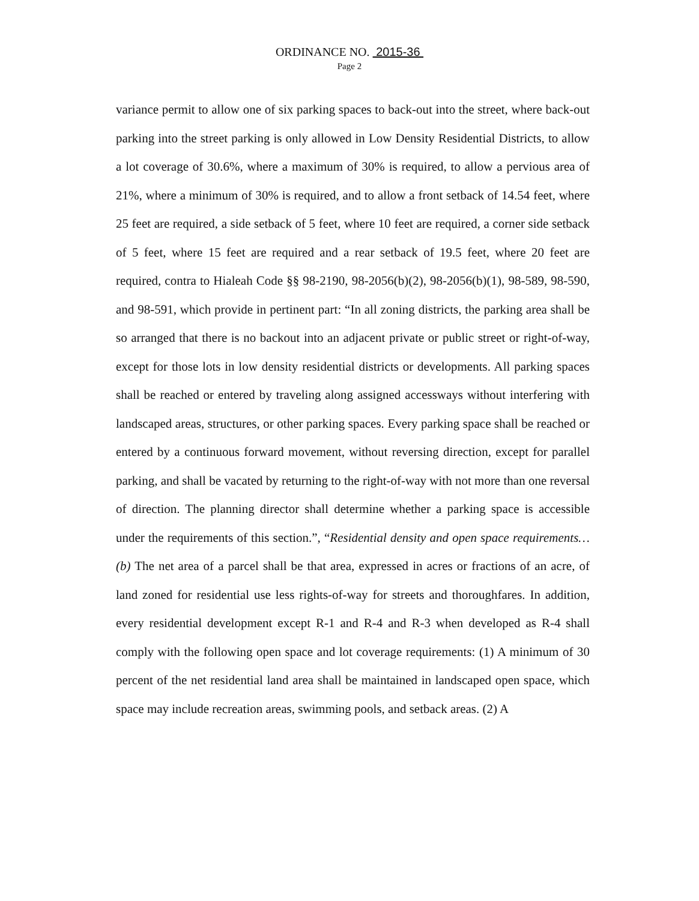ORDINANCE NO. 2015-36
Page 2
variance permit to allow one of six parking spaces to back-out into the street, where back-out parking into the street parking is only allowed in Low Density Residential Districts, to allow a lot coverage of 30.6%, where a maximum of 30% is required, to allow a pervious area of 21%, where a minimum of 30% is required, and to allow a front setback of 14.54 feet, where 25 feet are required, a side setback of 5 feet, where 10 feet are required, a corner side setback of 5 feet, where 15 feet are required and a rear setback of 19.5 feet, where 20 feet are required, contra to Hialeah Code §§ 98-2190, 98-2056(b)(2), 98-2056(b)(1), 98-589, 98-590, and 98-591, which provide in pertinent part: “In all zoning districts, the parking area shall be so arranged that there is no backout into an adjacent private or public street or right-of-way, except for those lots in low density residential districts or developments. All parking spaces shall be reached or entered by traveling along assigned accessways without interfering with landscaped areas, structures, or other parking spaces. Every parking space shall be reached or entered by a continuous forward movement, without reversing direction, except for parallel parking, and shall be vacated by returning to the right-of-way with not more than one reversal of direction. The planning director shall determine whether a parking space is accessible under the requirements of this section.”, “Residential density and open space requirements… (b) The net area of a parcel shall be that area, expressed in acres or fractions of an acre, of land zoned for residential use less rights-of-way for streets and thoroughfares. In addition, every residential development except R-1 and R-4 and R-3 when developed as R-4 shall comply with the following open space and lot coverage requirements: (1) A minimum of 30 percent of the net residential land area shall be maintained in landscaped open space, which space may include recreation areas, swimming pools, and setback areas. (2) A